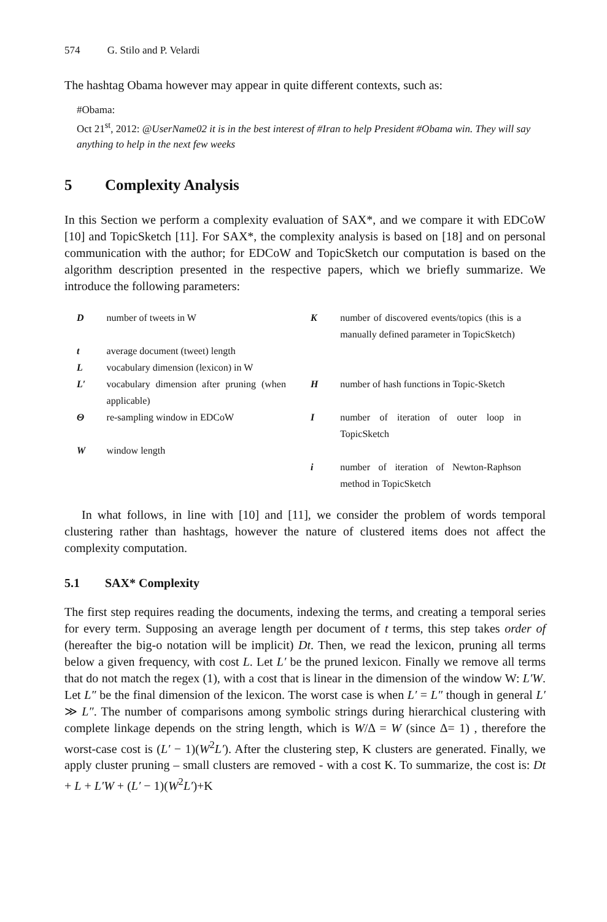574 G. Stilo and P. Velardi
The hashtag Obama however may appear in quite different contexts, such as:
#Obama:
Oct 21<sup>st</sup>, 2012: @UserName02 it is in the best interest of #Iran to help President #Obama win. They will say anything to help in the next few weeks
5 Complexity Analysis
In this Section we perform a complexity evaluation of SAX*, and we compare it with EDCoW [10] and TopicSketch [11]. For SAX*, the complexity analysis is based on [18] and on personal communication with the author; for EDCoW and TopicSketch our computation is based on the algorithm description presented in the respective papers, which we briefly summarize. We introduce the following parameters:
| D | number of tweets in W | K | number of discovered events/topics (this is a manually defined parameter in TopicSketch) |
| t | average document (tweet) length | | |
| L | vocabulary dimension (lexicon) in W | | |
| L′ | vocabulary dimension after pruning (when applicable) | H | number of hash functions in Topic-Sketch |
| Θ | re-sampling window in EDCoW | I | number of iteration of outer loop in TopicSketch |
| W | window length | | |
| | | i | number of iteration of Newton-Raphson method in TopicSketch |
In what follows, in line with [10] and [11], we consider the problem of words temporal clustering rather than hashtags, however the nature of clustered items does not affect the complexity computation.
5.1 SAX* Complexity
The first step requires reading the documents, indexing the terms, and creating a temporal series for every term. Supposing an average length per document of t terms, this step takes order of (hereafter the big-o notation will be implicit) Dt. Then, we read the lexicon, pruning all terms below a given frequency, with cost L. Let L′ be the pruned lexicon. Finally we remove all terms that do not match the regex (1), with a cost that is linear in the dimension of the window W: L′W. Let L″ be the final dimension of the lexicon. The worst case is when L′ = L″ though in general L′ ≫ L″. The number of comparisons among symbolic strings during hierarchical clustering with complete linkage depends on the string length, which is W/Δ = W (since Δ= 1) , therefore the worst-case cost is (L′ − 1)(W<sup>2</sup>L′). After the clustering step, K clusters are generated. Finally, we apply cluster pruning – small clusters are removed - with a cost K. To summarize, the cost is: Dt + L + L′W + (L′ − 1)(W<sup>2</sup>L′)+K